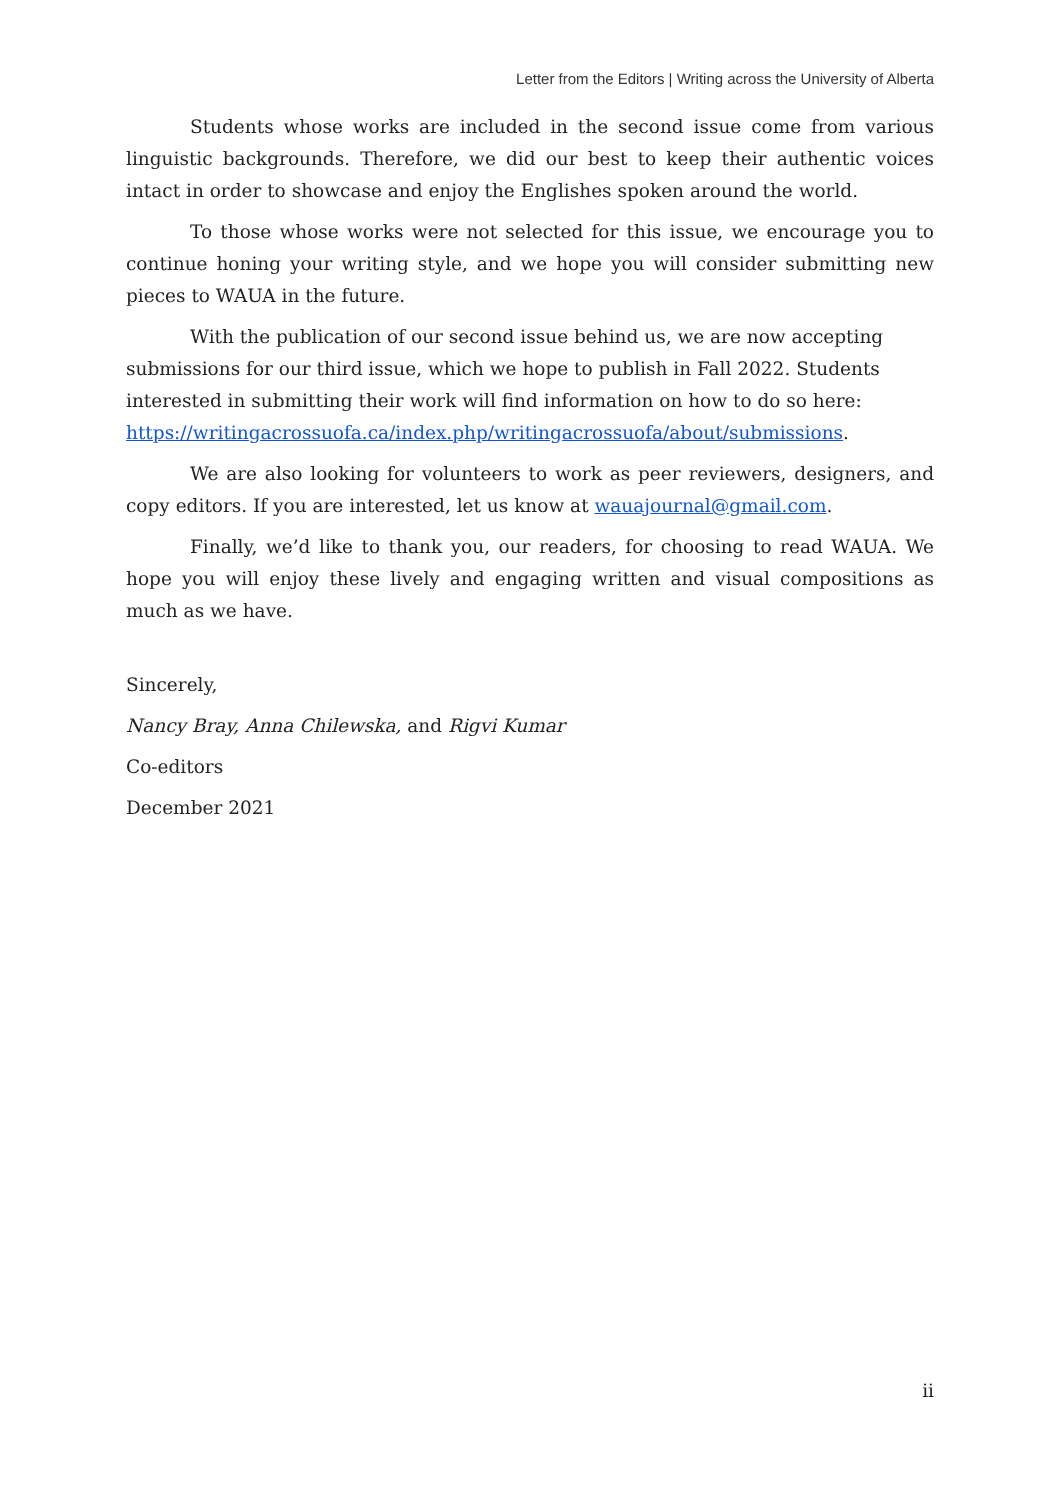Letter from the Editors | Writing across the University of Alberta
Students whose works are included in the second issue come from various linguistic backgrounds. Therefore, we did our best to keep their authentic voices intact in order to showcase and enjoy the Englishes spoken around the world.
To those whose works were not selected for this issue, we encourage you to continue honing your writing style, and we hope you will consider submitting new pieces to WAUA in the future.
With the publication of our second issue behind us, we are now accepting submissions for our third issue, which we hope to publish in Fall 2022. Students interested in submitting their work will find information on how to do so here: https://writingacrossuofa.ca/index.php/writingacrossuofa/about/submissions.
We are also looking for volunteers to work as peer reviewers, designers, and copy editors. If you are interested, let us know at wauajournal@gmail.com.
Finally, we’d like to thank you, our readers, for choosing to read WAUA. We hope you will enjoy these lively and engaging written and visual compositions as much as we have.
Sincerely,
Nancy Bray, Anna Chilewska, and Rigvi Kumar
Co-editors
December 2021
ii